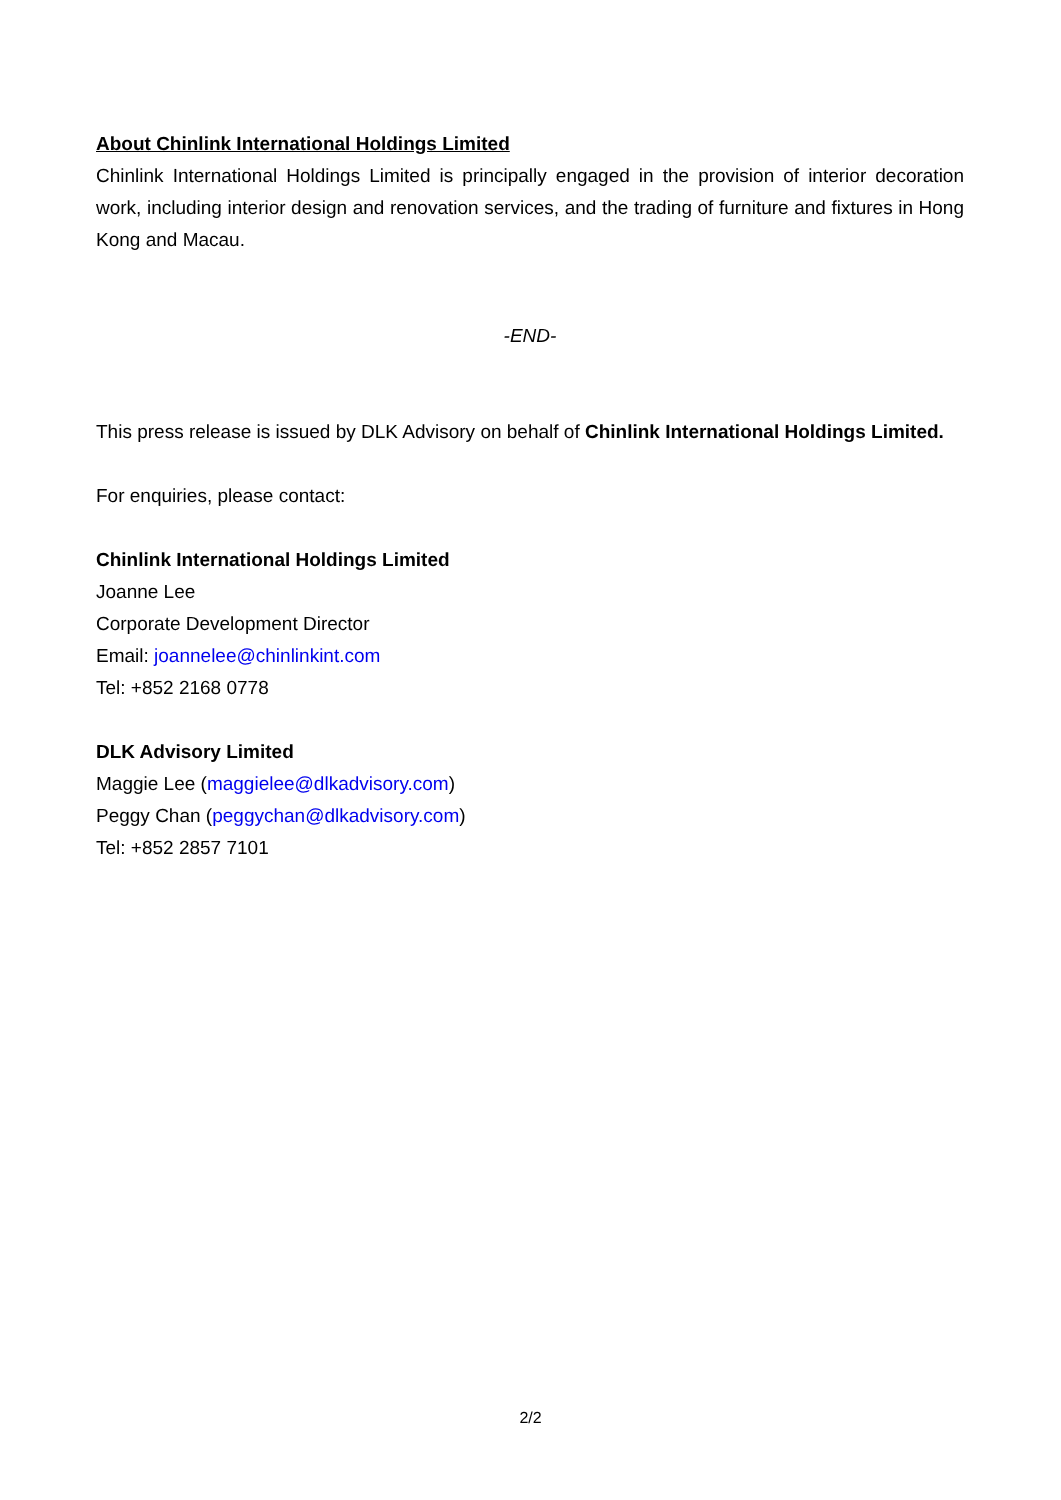About Chinlink International Holdings Limited
Chinlink International Holdings Limited is principally engaged in the provision of interior decoration work, including interior design and renovation services, and the trading of furniture and fixtures in Hong Kong and Macau.
-END-
This press release is issued by DLK Advisory on behalf of Chinlink International Holdings Limited.
For enquiries, please contact:
Chinlink International Holdings Limited
Joanne Lee
Corporate Development Director
Email: joannelee@chinlinkint.com
Tel: +852 2168 0778
DLK Advisory Limited
Maggie Lee (maggielee@dlkadvisory.com)
Peggy Chan (peggychan@dlkadvisory.com)
Tel: +852 2857 7101
2/2